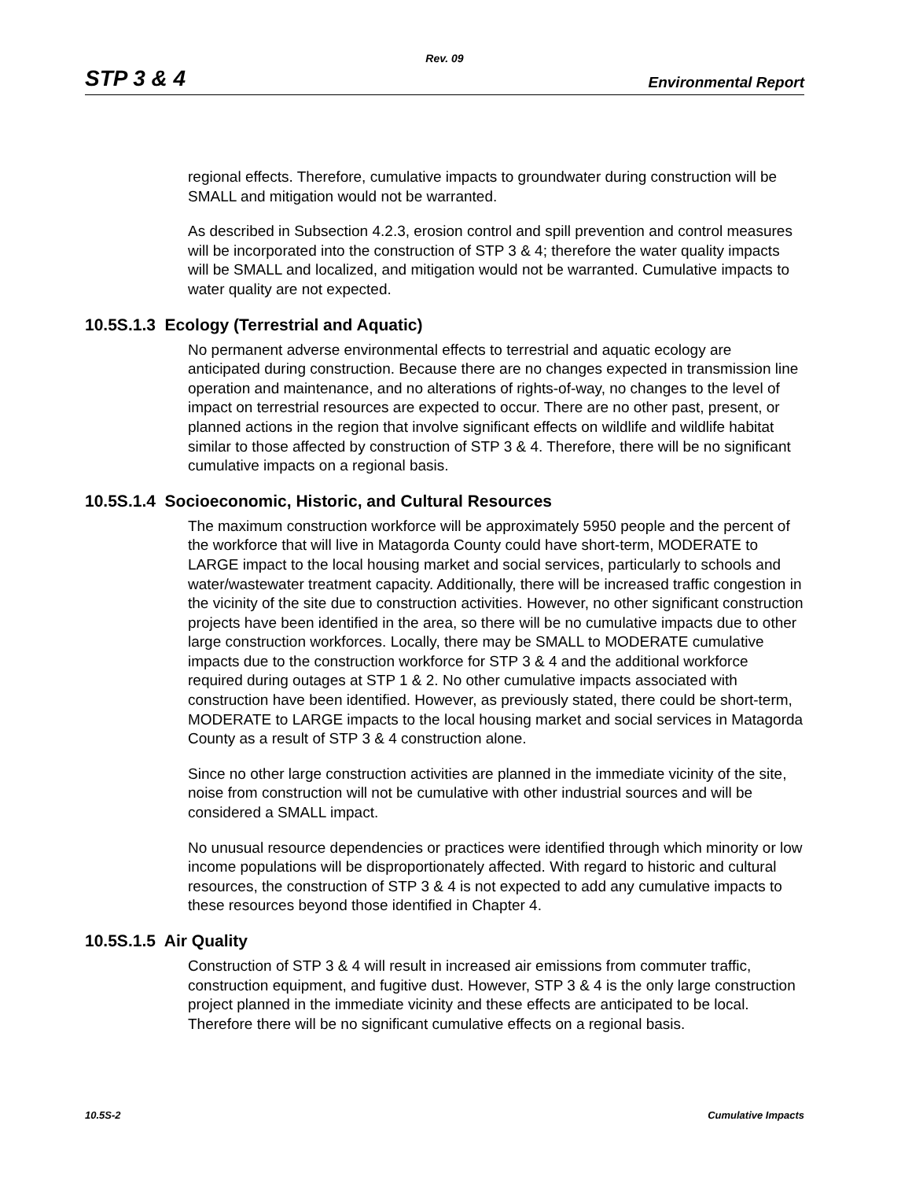Rev. 09
STP 3 & 4 Environmental Report
regional effects. Therefore, cumulative impacts to groundwater during construction will be SMALL and mitigation would not be warranted.
As described in Subsection 4.2.3, erosion control and spill prevention and control measures will be incorporated into the construction of STP 3 & 4; therefore the water quality impacts will be SMALL and localized, and mitigation would not be warranted. Cumulative impacts to water quality are not expected.
10.5S.1.3 Ecology (Terrestrial and Aquatic)
No permanent adverse environmental effects to terrestrial and aquatic ecology are anticipated during construction. Because there are no changes expected in transmission line operation and maintenance, and no alterations of rights-of-way, no changes to the level of impact on terrestrial resources are expected to occur. There are no other past, present, or planned actions in the region that involve significant effects on wildlife and wildlife habitat similar to those affected by construction of STP 3 & 4. Therefore, there will be no significant cumulative impacts on a regional basis.
10.5S.1.4 Socioeconomic, Historic, and Cultural Resources
The maximum construction workforce will be approximately 5950 people and the percent of the workforce that will live in Matagorda County could have short-term, MODERATE to LARGE impact to the local housing market and social services, particularly to schools and water/wastewater treatment capacity. Additionally, there will be increased traffic congestion in the vicinity of the site due to construction activities. However, no other significant construction projects have been identified in the area, so there will be no cumulative impacts due to other large construction workforces. Locally, there may be SMALL to MODERATE cumulative impacts due to the construction workforce for STP 3 & 4 and the additional workforce required during outages at STP 1 & 2. No other cumulative impacts associated with construction have been identified. However, as previously stated, there could be short-term, MODERATE to LARGE impacts to the local housing market and social services in Matagorda County as a result of STP 3 & 4 construction alone.
Since no other large construction activities are planned in the immediate vicinity of the site, noise from construction will not be cumulative with other industrial sources and will be considered a SMALL impact.
No unusual resource dependencies or practices were identified through which minority or low income populations will be disproportionately affected. With regard to historic and cultural resources, the construction of STP 3 & 4 is not expected to add any cumulative impacts to these resources beyond those identified in Chapter 4.
10.5S.1.5 Air Quality
Construction of STP 3 & 4 will result in increased air emissions from commuter traffic, construction equipment, and fugitive dust. However, STP 3 & 4 is the only large construction project planned in the immediate vicinity and these effects are anticipated to be local. Therefore there will be no significant cumulative effects on a regional basis.
10.5S-2 Cumulative Impacts